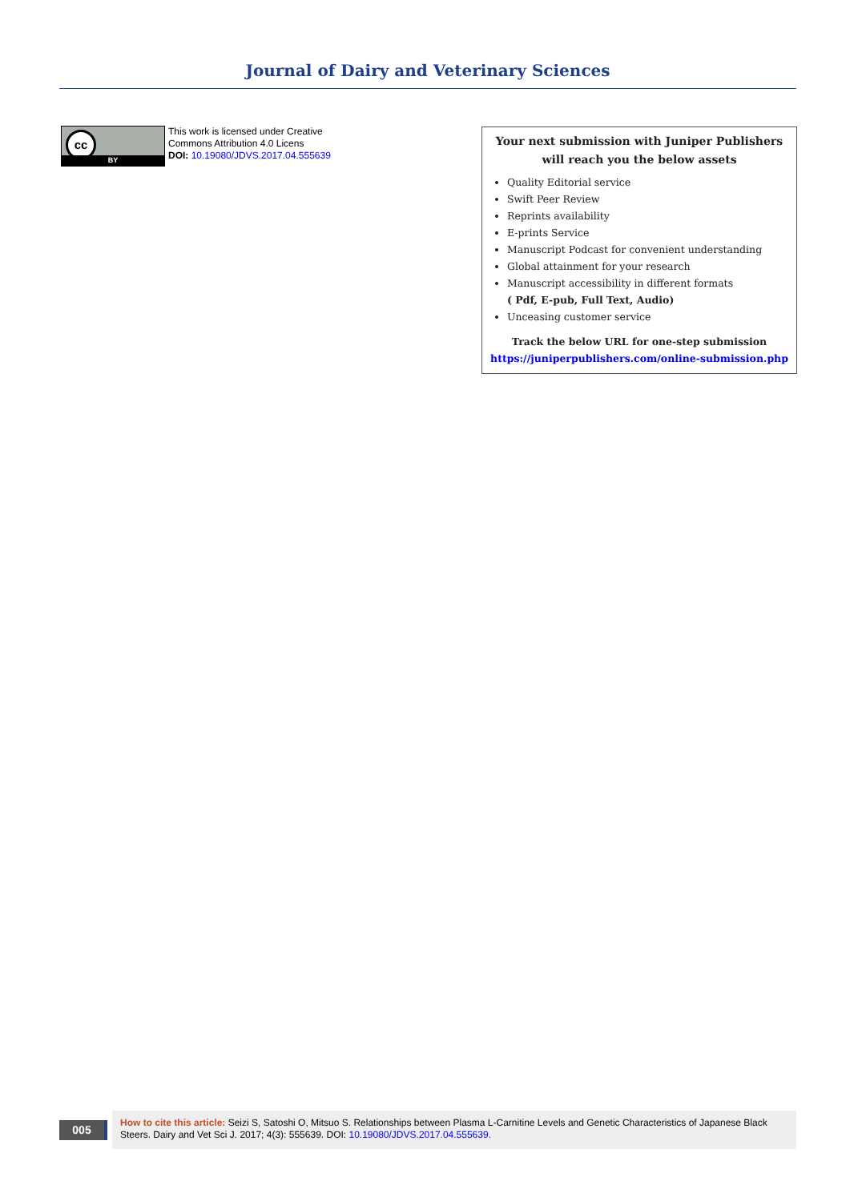Journal of Dairy and Veterinary Sciences
cc
BY
This work is licensed under Creative
Commons Attribution 4.0 Licens
DOI: 10.19080/JDVS.2017.04.555639
Your next submission with Juniper Publishers
will reach you the below assets
Quality Editorial service
Swift Peer Review
Reprints availability
E-prints Service
Manuscript Podcast for convenient understanding
Global attainment for your research
Manuscript accessibility in different formats
( Pdf, E-pub, Full Text, Audio)
Unceasing customer service
Track the below URL for one-step submission
https://juniperpublishers.com/online-submission.php
005
How to cite this article: Seizi S, Satoshi O, Mitsuo S. Relationships between Plasma L-Carnitine Levels and Genetic Characteristics of Japanese Black Steers. Dairy and Vet Sci J. 2017; 4(3): 555639. DOI: 10.19080/JDVS.2017.04.555639.